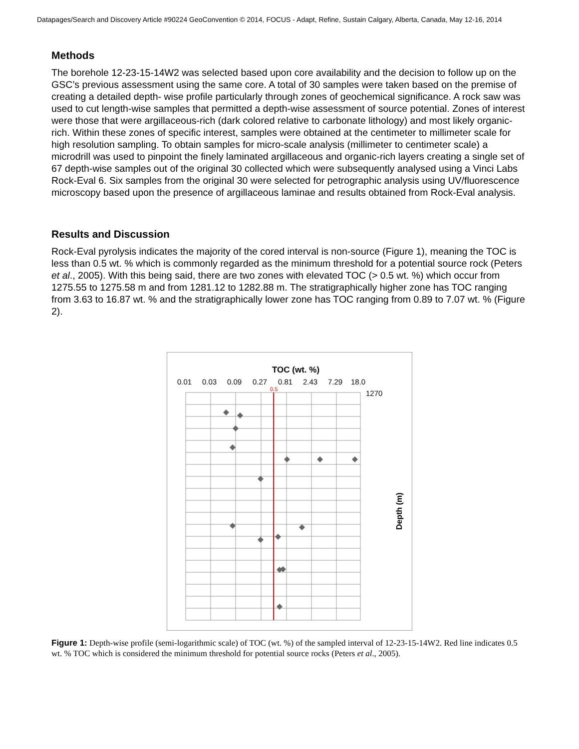Datapages/Search and Discovery Article #90224 GeoConvention © 2014, FOCUS - Adapt, Refine, Sustain Calgary, Alberta, Canada, May 12-16, 2014
Methods
The borehole 12-23-15-14W2 was selected based upon core availability and the decision to follow up on the GSC’s previous assessment using the same core. A total of 30 samples were taken based on the premise of creating a detailed depth- wise profile particularly through zones of geochemical significance. A rock saw was used to cut length-wise samples that permitted a depth-wise assessment of source potential. Zones of interest were those that were argillaceous-rich (dark colored relative to carbonate lithology) and most likely organic-rich. Within these zones of specific interest, samples were obtained at the centimeter to millimeter scale for high resolution sampling. To obtain samples for micro-scale analysis (millimeter to centimeter scale) a microdrill was used to pinpoint the finely laminated argillaceous and organic-rich layers creating a single set of 67 depth-wise samples out of the original 30 collected which were subsequently analysed using a Vinci Labs Rock-Eval 6. Six samples from the original 30 were selected for petrographic analysis using UV/fluorescence microscopy based upon the presence of argillaceous laminae and results obtained from Rock-Eval analysis.
Results and Discussion
Rock-Eval pyrolysis indicates the majority of the cored interval is non-source (Figure 1), meaning the TOC is less than 0.5 wt. % which is commonly regarded as the minimum threshold for a potential source rock (Peters et al., 2005). With this being said, there are two zones with elevated TOC (> 0.5 wt. %) which occur from 1275.55 to 1275.58 m and from 1281.12 to 1282.88 m. The stratigraphically higher zone has TOC ranging from 3.63 to 16.87 wt. % and the stratigraphically lower zone has TOC ranging from 0.89 to 7.07 wt. % (Figure 2).
TOC (wt. %)
0.01
0.03
0.09
0.27
0.81
2.43
7.29
18.0
0.5
1270
Depth (m)
Figure 1: Depth-wise profile (semi-logarithmic scale) of TOC (wt. %) of the sampled interval of 12-23-15-14W2. Red line indicates 0.5 wt. % TOC which is considered the minimum threshold for potential source rocks (Peters et al., 2005).